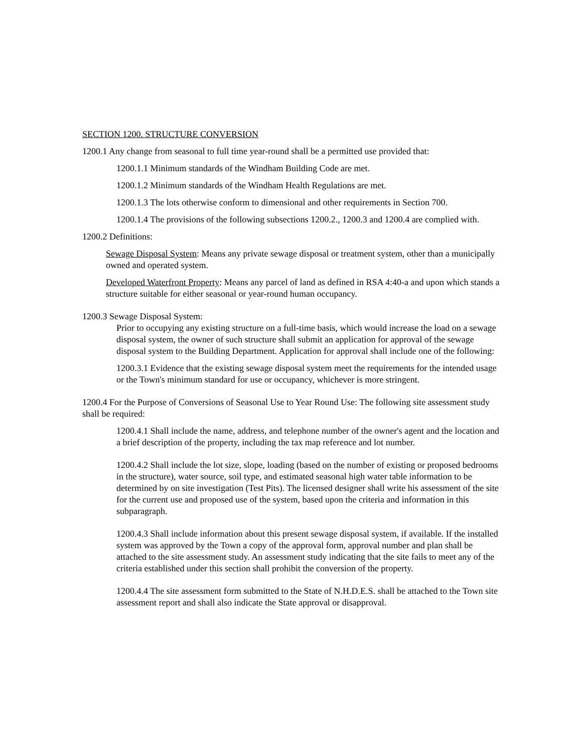SECTION 1200. STRUCTURE CONVERSION
1200.1 Any change from seasonal to full time year-round shall be a permitted use provided that:
1200.1.1 Minimum standards of the Windham Building Code are met.
1200.1.2 Minimum standards of the Windham Health Regulations are met.
1200.1.3 The lots otherwise conform to dimensional and other requirements in Section 700.
1200.1.4 The provisions of the following subsections 1200.2., 1200.3 and 1200.4 are complied with.
1200.2 Definitions:
Sewage Disposal System: Means any private sewage disposal or treatment system, other than a municipally owned and operated system.
Developed Waterfront Property: Means any parcel of land as defined in RSA 4:40-a and upon which stands a structure suitable for either seasonal or year-round human occupancy.
1200.3 Sewage Disposal System:
Prior to occupying any existing structure on a full-time basis, which would increase the load on a sewage disposal system, the owner of such structure shall submit an application for approval of the sewage disposal system to the Building Department. Application for approval shall include one of the following:
1200.3.1 Evidence that the existing sewage disposal system meet the requirements for the intended usage or the Town's minimum standard for use or occupancy, whichever is more stringent.
1200.4 For the Purpose of Conversions of Seasonal Use to Year Round Use: The following site assessment study shall be required:
1200.4.1 Shall include the name, address, and telephone number of the owner's agent and the location and a brief description of the property, including the tax map reference and lot number.
1200.4.2 Shall include the lot size, slope, loading (based on the number of existing or proposed bedrooms in the structure), water source, soil type, and estimated seasonal high water table information to be determined by on site investigation (Test Pits). The licensed designer shall write his assessment of the site for the current use and proposed use of the system, based upon the criteria and information in this subparagraph.
1200.4.3 Shall include information about this present sewage disposal system, if available. If the installed system was approved by the Town a copy of the approval form, approval number and plan shall be attached to the site assessment study. An assessment study indicating that the site fails to meet any of the criteria established under this section shall prohibit the conversion of the property.
1200.4.4 The site assessment form submitted to the State of N.H.D.E.S. shall be attached to the Town site assessment report and shall also indicate the State approval or disapproval.